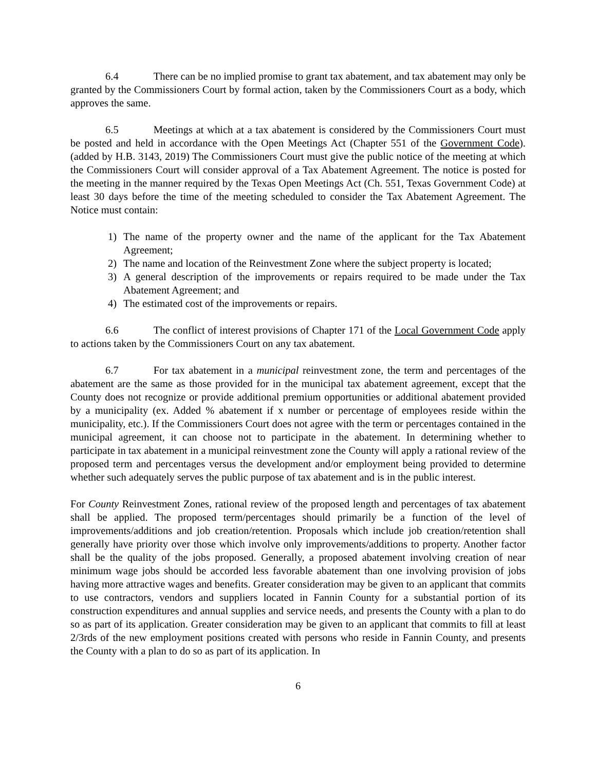6.4 There can be no implied promise to grant tax abatement, and tax abatement may only be granted by the Commissioners Court by formal action, taken by the Commissioners Court as a body, which approves the same.
6.5 Meetings at which at a tax abatement is considered by the Commissioners Court must be posted and held in accordance with the Open Meetings Act (Chapter 551 of the Government Code). (added by H.B. 3143, 2019) The Commissioners Court must give the public notice of the meeting at which the Commissioners Court will consider approval of a Tax Abatement Agreement. The notice is posted for the meeting in the manner required by the Texas Open Meetings Act (Ch. 551, Texas Government Code) at least 30 days before the time of the meeting scheduled to consider the Tax Abatement Agreement. The Notice must contain:
1) The name of the property owner and the name of the applicant for the Tax Abatement Agreement;
2) The name and location of the Reinvestment Zone where the subject property is located;
3) A general description of the improvements or repairs required to be made under the Tax Abatement Agreement; and
4) The estimated cost of the improvements or repairs.
6.6 The conflict of interest provisions of Chapter 171 of the Local Government Code apply to actions taken by the Commissioners Court on any tax abatement.
6.7 For tax abatement in a municipal reinvestment zone, the term and percentages of the abatement are the same as those provided for in the municipal tax abatement agreement, except that the County does not recognize or provide additional premium opportunities or additional abatement provided by a municipality (ex. Added % abatement if x number or percentage of employees reside within the municipality, etc.). If the Commissioners Court does not agree with the term or percentages contained in the municipal agreement, it can choose not to participate in the abatement. In determining whether to participate in tax abatement in a municipal reinvestment zone the County will apply a rational review of the proposed term and percentages versus the development and/or employment being provided to determine whether such adequately serves the public purpose of tax abatement and is in the public interest.
For County Reinvestment Zones, rational review of the proposed length and percentages of tax abatement shall be applied. The proposed term/percentages should primarily be a function of the level of improvements/additions and job creation/retention. Proposals which include job creation/retention shall generally have priority over those which involve only improvements/additions to property. Another factor shall be the quality of the jobs proposed. Generally, a proposed abatement involving creation of near minimum wage jobs should be accorded less favorable abatement than one involving provision of jobs having more attractive wages and benefits. Greater consideration may be given to an applicant that commits to use contractors, vendors and suppliers located in Fannin County for a substantial portion of its construction expenditures and annual supplies and service needs, and presents the County with a plan to do so as part of its application. Greater consideration may be given to an applicant that commits to fill at least 2/3rds of the new employment positions created with persons who reside in Fannin County, and presents the County with a plan to do so as part of its application. In
6